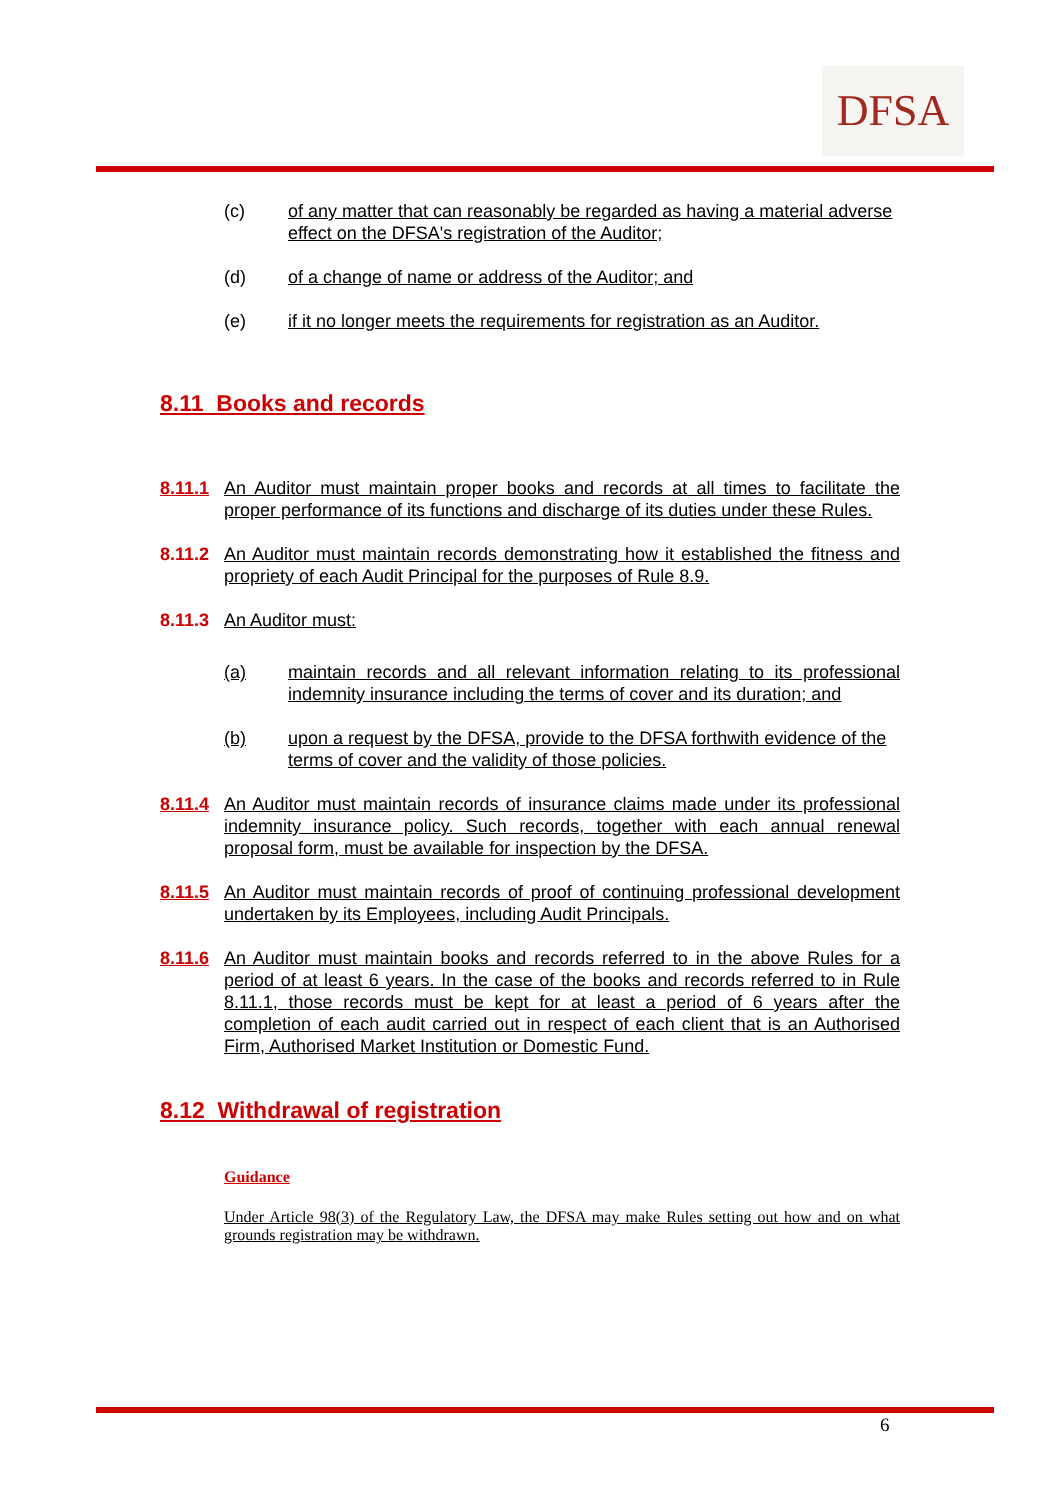DFSA
(c) of any matter that can reasonably be regarded as having a material adverse effect on the DFSA's registration of the Auditor;
(d) of a change of name or address of the Auditor; and
(e) if it no longer meets the requirements for registration as an Auditor.
8.11 Books and records
8.11.1 An Auditor must maintain proper books and records at all times to facilitate the proper performance of its functions and discharge of its duties under these Rules.
8.11.2 An Auditor must maintain records demonstrating how it established the fitness and propriety of each Audit Principal for the purposes of Rule 8.9.
8.11.3 An Auditor must:
(a) maintain records and all relevant information relating to its professional indemnity insurance including the terms of cover and its duration; and
(b) upon a request by the DFSA, provide to the DFSA forthwith evidence of the terms of cover and the validity of those policies.
8.11.4 An Auditor must maintain records of insurance claims made under its professional indemnity insurance policy. Such records, together with each annual renewal proposal form, must be available for inspection by the DFSA.
8.11.5 An Auditor must maintain records of proof of continuing professional development undertaken by its Employees, including Audit Principals.
8.11.6 An Auditor must maintain books and records referred to in the above Rules for a period of at least 6 years. In the case of the books and records referred to in Rule 8.11.1, those records must be kept for at least a period of 6 years after the completion of each audit carried out in respect of each client that is an Authorised Firm, Authorised Market Institution or Domestic Fund.
8.12 Withdrawal of registration
Guidance
Under Article 98(3) of the Regulatory Law, the DFSA may make Rules setting out how and on what grounds registration may be withdrawn.
6